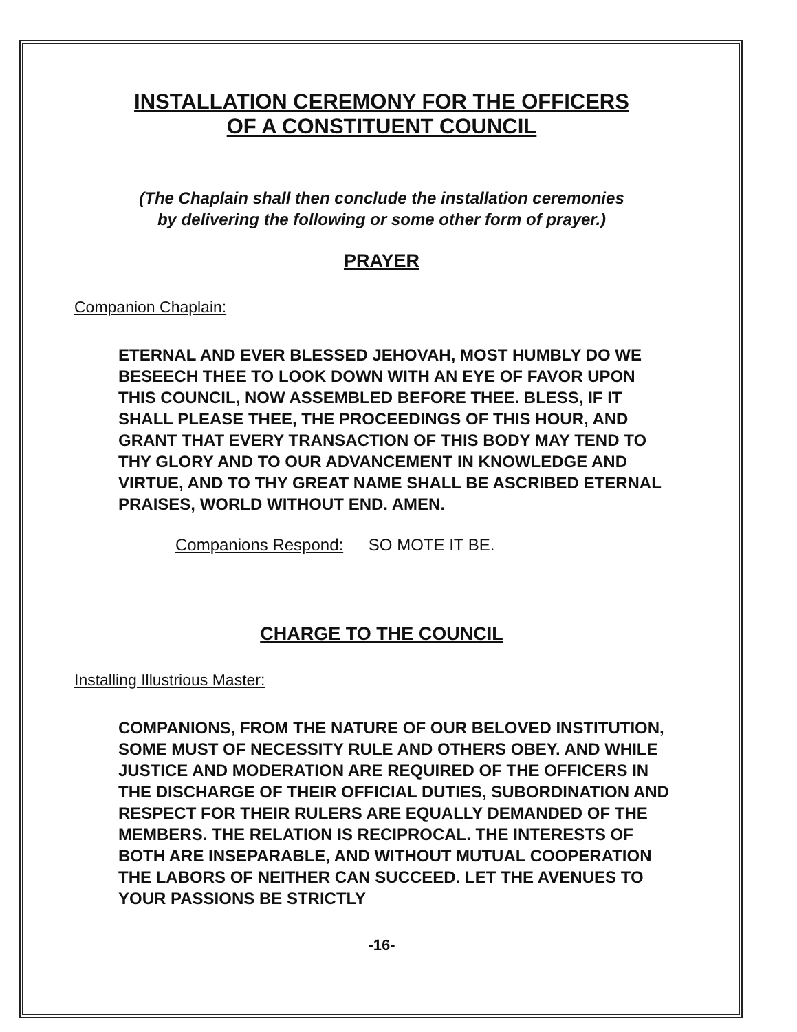INSTALLATION CEREMONY FOR THE OFFICERS
OF A CONSTITUENT COUNCIL
(The Chaplain shall then conclude the installation ceremonies
by delivering the following or some other form of prayer.)
PRAYER
Companion Chaplain:
ETERNAL AND EVER BLESSED JEHOVAH, MOST HUMBLY DO WE BESEECH THEE TO LOOK DOWN WITH AN EYE OF FAVOR UPON THIS COUNCIL, NOW ASSEMBLED BEFORE THEE. BLESS, IF IT SHALL PLEASE THEE, THE PROCEEDINGS OF THIS HOUR, AND GRANT THAT EVERY TRANSACTION OF THIS BODY MAY TEND TO THY GLORY AND TO OUR ADVANCEMENT IN KNOWLEDGE AND VIRTUE, AND TO THY GREAT NAME SHALL BE ASCRIBED ETERNAL PRAISES, WORLD WITHOUT END. AMEN.
Companions Respond: SO MOTE IT BE.
CHARGE TO THE COUNCIL
Installing Illustrious Master:
COMPANIONS, FROM THE NATURE OF OUR BELOVED INSTITUTION, SOME MUST OF NECESSITY RULE AND OTHERS OBEY. AND WHILE JUSTICE AND MODERATION ARE REQUIRED OF THE OFFICERS IN THE DISCHARGE OF THEIR OFFICIAL DUTIES, SUBORDINATION AND RESPECT FOR THEIR RULERS ARE EQUALLY DEMANDED OF THE MEMBERS. THE RELATION IS RECIPROCAL. THE INTERESTS OF BOTH ARE INSEPARABLE, AND WITHOUT MUTUAL COOPERATION THE LABORS OF NEITHER CAN SUCCEED. LET THE AVENUES TO YOUR PASSIONS BE STRICTLY
-16-